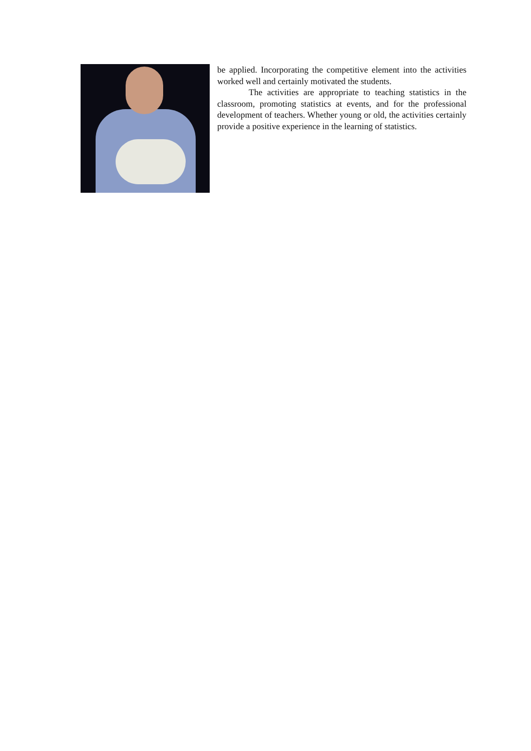be applied. Incorporating the competitive element into the activities worked well and certainly motivated the students.
The activities are appropriate to teaching statistics in the classroom, promoting statistics at events, and for the professional development of teachers. Whether young or old, the activities certainly provide a positive experience in the learning of statistics.